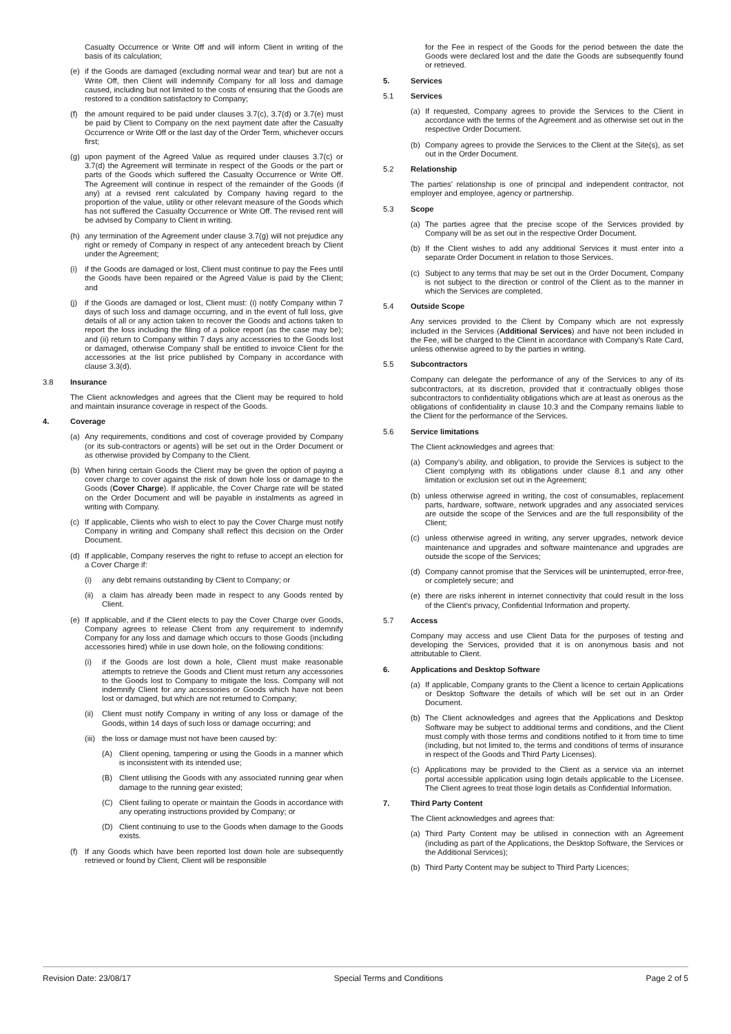Casualty Occurrence or Write Off and will inform Client in writing of the basis of its calculation;
(e) if the Goods are damaged (excluding normal wear and tear) but are not a Write Off, then Client will indemnify Company for all loss and damage caused, including but not limited to the costs of ensuring that the Goods are restored to a condition satisfactory to Company;
(f) the amount required to be paid under clauses 3.7(c), 3.7(d) or 3.7(e) must be paid by Client to Company on the next payment date after the Casualty Occurrence or Write Off or the last day of the Order Term, whichever occurs first;
(g) upon payment of the Agreed Value as required under clauses 3.7(c) or 3.7(d) the Agreement will terminate in respect of the Goods or the part or parts of the Goods which suffered the Casualty Occurrence or Write Off. The Agreement will continue in respect of the remainder of the Goods (if any) at a revised rent calculated by Company having regard to the proportion of the value, utility or other relevant measure of the Goods which has not suffered the Casualty Occurrence or Write Off. The revised rent will be advised by Company to Client in writing.
(h) any termination of the Agreement under clause 3.7(g) will not prejudice any right or remedy of Company in respect of any antecedent breach by Client under the Agreement;
(i) if the Goods are damaged or lost, Client must continue to pay the Fees until the Goods have been repaired or the Agreed Value is paid by the Client; and
(j) if the Goods are damaged or lost, Client must: (i) notify Company within 7 days of such loss and damage occurring, and in the event of full loss, give details of all or any action taken to recover the Goods and actions taken to report the loss including the filing of a police report (as the case may be); and (ii) return to Company within 7 days any accessories to the Goods lost or damaged, otherwise Company shall be entitled to invoice Client for the accessories at the list price published by Company in accordance with clause 3.3(d).
3.8 Insurance
The Client acknowledges and agrees that the Client may be required to hold and maintain insurance coverage in respect of the Goods.
4. Coverage
(a) Any requirements, conditions and cost of coverage provided by Company (or its sub-contractors or agents) will be set out in the Order Document or as otherwise provided by Company to the Client.
(b) When hiring certain Goods the Client may be given the option of paying a cover charge to cover against the risk of down hole loss or damage to the Goods (Cover Charge). If applicable, the Cover Charge rate will be stated on the Order Document and will be payable in instalments as agreed in writing with Company.
(c) If applicable, Clients who wish to elect to pay the Cover Charge must notify Company in writing and Company shall reflect this decision on the Order Document.
(d) If applicable, Company reserves the right to refuse to accept an election for a Cover Charge if:
(i) any debt remains outstanding by Client to Company; or
(ii) a claim has already been made in respect to any Goods rented by Client.
(e) If applicable, and if the Client elects to pay the Cover Charge over Goods, Company agrees to release Client from any requirement to indemnify Company for any loss and damage which occurs to those Goods (including accessories hired) while in use down hole, on the following conditions:
(i) if the Goods are lost down a hole, Client must make reasonable attempts to retrieve the Goods and Client must return any accessories to the Goods lost to Company to mitigate the loss. Company will not indemnify Client for any accessories or Goods which have not been lost or damaged, but which are not returned to Company;
(ii) Client must notify Company in writing of any loss or damage of the Goods, within 14 days of such loss or damage occurring; and
(iii) the loss or damage must not have been caused by:
(A) Client opening, tampering or using the Goods in a manner which is inconsistent with its intended use;
(B) Client utilising the Goods with any associated running gear when damage to the running gear existed;
(C) Client failing to operate or maintain the Goods in accordance with any operating instructions provided by Company; or
(D) Client continuing to use to the Goods when damage to the Goods exists.
(f) If any Goods which have been reported lost down hole are subsequently retrieved or found by Client, Client will be responsible
for the Fee in respect of the Goods for the period between the date the Goods were declared lost and the date the Goods are subsequently found or retrieved.
5. Services
5.1 Services
(a) If requested, Company agrees to provide the Services to the Client in accordance with the terms of the Agreement and as otherwise set out in the respective Order Document.
(b) Company agrees to provide the Services to the Client at the Site(s), as set out in the Order Document.
5.2 Relationship
The parties' relationship is one of principal and independent contractor, not employer and employee, agency or partnership.
5.3 Scope
(a) The parties agree that the precise scope of the Services provided by Company will be as set out in the respective Order Document.
(b) If the Client wishes to add any additional Services it must enter into a separate Order Document in relation to those Services.
(c) Subject to any terms that may be set out in the Order Document, Company is not subject to the direction or control of the Client as to the manner in which the Services are completed.
5.4 Outside Scope
Any services provided to the Client by Company which are not expressly included in the Services (Additional Services) and have not been included in the Fee, will be charged to the Client in accordance with Company's Rate Card, unless otherwise agreed to by the parties in writing.
5.5 Subcontractors
Company can delegate the performance of any of the Services to any of its subcontractors, at its discretion, provided that it contractually obliges those subcontractors to confidentiality obligations which are at least as onerous as the obligations of confidentiality in clause 10.3 and the Company remains liable to the Client for the performance of the Services.
5.6 Service limitations
The Client acknowledges and agrees that:
(a) Company's ability, and obligation, to provide the Services is subject to the Client complying with its obligations under clause 8.1 and any other limitation or exclusion set out in the Agreement;
(b) unless otherwise agreed in writing, the cost of consumables, replacement parts, hardware, software, network upgrades and any associated services are outside the scope of the Services and are the full responsibility of the Client;
(c) unless otherwise agreed in writing, any server upgrades, network device maintenance and upgrades and software maintenance and upgrades are outside the scope of the Services;
(d) Company cannot promise that the Services will be uninterrupted, error-free, or completely secure; and
(e) there are risks inherent in internet connectivity that could result in the loss of the Client's privacy, Confidential Information and property.
5.7 Access
Company may access and use Client Data for the purposes of testing and developing the Services, provided that it is on anonymous basis and not attributable to Client.
6. Applications and Desktop Software
(a) If applicable, Company grants to the Client a licence to certain Applications or Desktop Software the details of which will be set out in an Order Document.
(b) The Client acknowledges and agrees that the Applications and Desktop Software may be subject to additional terms and conditions, and the Client must comply with those terms and conditions notified to it from time to time (including, but not limited to, the terms and conditions of terms of insurance in respect of the Goods and Third Party Licenses).
(c) Applications may be provided to the Client as a service via an internet portal accessible application using login details applicable to the Licensee. The Client agrees to treat those login details as Confidential Information.
7. Third Party Content
The Client acknowledges and agrees that:
(a) Third Party Content may be utilised in connection with an Agreement (including as part of the Applications, the Desktop Software, the Services or the Additional Services);
(b) Third Party Content may be subject to Third Party Licences;
Revision Date: 23/08/17 Special Terms and Conditions Page 2 of 5